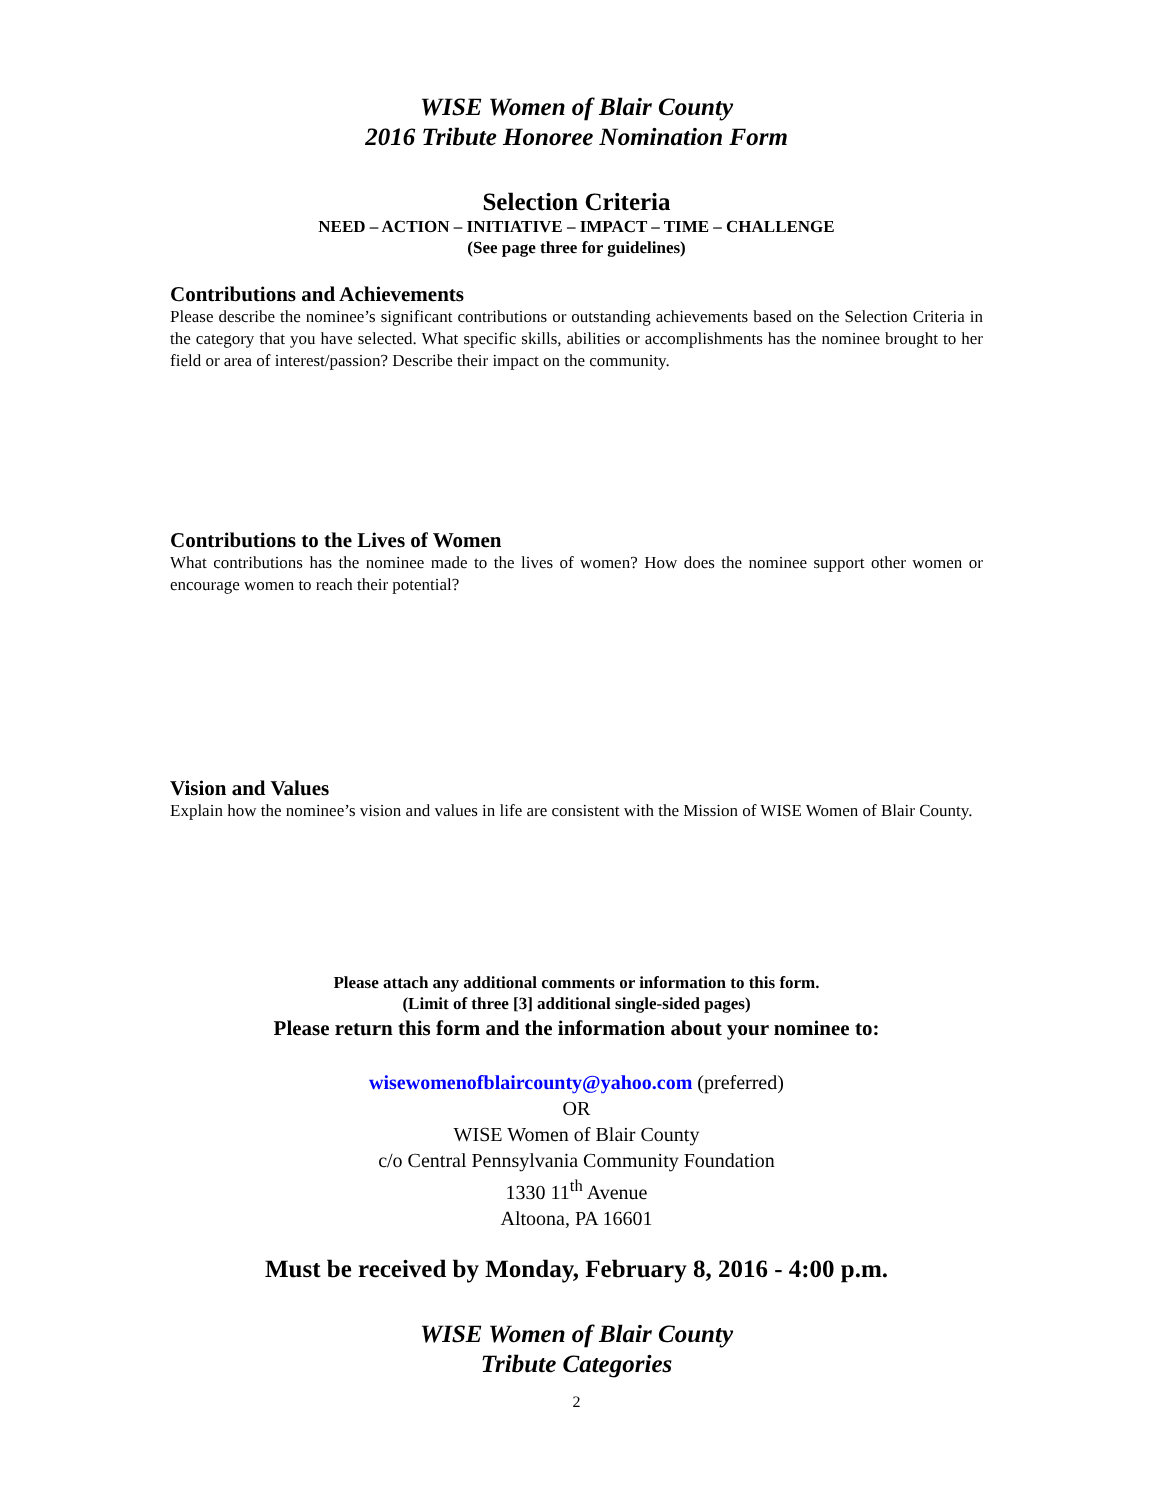WISE Women of Blair County
2016 Tribute Honoree Nomination Form
Selection Criteria
NEED – ACTION – INITIATIVE – IMPACT – TIME – CHALLENGE
(See page three for guidelines)
Contributions and Achievements
Please describe the nominee’s significant contributions or outstanding achievements based on the Selection Criteria in the category that you have selected. What specific skills, abilities or accomplishments has the nominee brought to her field or area of interest/passion? Describe their impact on the community.
Contributions to the Lives of Women
What contributions has the nominee made to the lives of women? How does the nominee support other women or encourage women to reach their potential?
Vision and Values
Explain how the nominee’s vision and values in life are consistent with the Mission of WISE Women of Blair County.
Please attach any additional comments or information to this form.
(Limit of three [3] additional single-sided pages)
Please return this form and the information about your nominee to:
wisewomenofblaircounty@yahoo.com (preferred)
OR
WISE Women of Blair County
c/o Central Pennsylvania Community Foundation
1330 11<sup>th</sup> Avenue
Altoona, PA 16601
Must be received by Monday, February 8, 2016 - 4:00 p.m.
WISE Women of Blair County
Tribute Categories
2